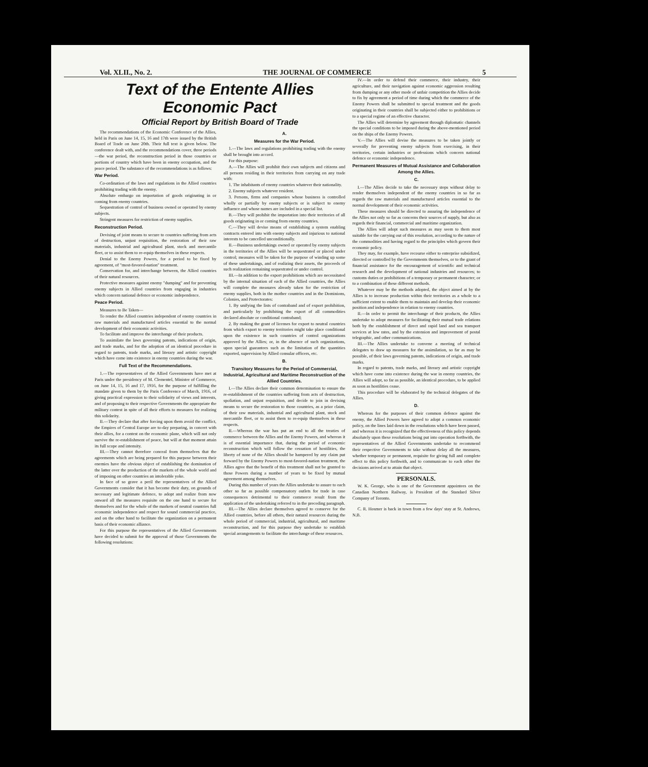Vol. XLII., No. 2. THE JOURNAL OF COMMERCE 5
Text of the Entente Allies
Economic Pact
Official Report by British Board of Trade
The recommendations of the Economic Conference of the Allies, held in Paris on June 14, 15, 16 and 17th were issued by the British Board of Trade on June 20th. Their full text is given below. The conference dealt with, and the recommendations cover, three periods—the war period, the reconstruction period in those countries or portions of country which have been in enemy occupation, and the peace period. The substance of the recommendations is as follows:
War Period.
Co-ordination of the laws and regulations in the Allied countries prohibiting trading with the enemy.
Absolute embargo on importation of goods originating in or coming from enemy countries.
Sequestration of control of business owned or operated by enemy subjects.
Stringent measures for restriction of enemy supplies.
Reconstruction Period.
Devising of joint means to secure to countries suffering from acts of destruction, unjust requisition, the restoration of their raw materials, industrial and agricultural plant, stock and mercantile fleet, or to assist them to re-equip themselves in these respects.
Denial to the Enemy Powers, for a period to be fixed by agreement, of "most-favored-nation" treatment.
Conservation for, and interchange between, the Allied countries of their natural resources.
Protective measures against enemy "dumping" and for preventing enemy subjects in Allied countries from engaging in industries which concern national defence or economic independence.
Peace Period.
Measures to Be Taken—
To render the Allied countries independent of enemy countries in raw materials and manufactured articles essential to the normal development of their economic activities.
To facilitate and improve the interchange of their products.
To assimilate the laws governing patents, indications of origin, and trade marks, and for the adoption of an identical procedure in regard to patents, trade marks, and literary and artistic copyright which have come into existence in enemy countries during the war.
Full Text of the Recommendations.
1.—The representatives of the Allied Governments have met at Paris under the presidency of M. Clementel, Minister of Commerce, on June 14, 15, 16 and 17, 1916, for the purpose of fulfilling the mandate given to them by the Paris Conference of March, 1916, of giving practical expression to their solidarity of views and interests, and of proposing to their respective Governments the appropriate the military contest in spite of all their efforts to measures for realizing this solidarity.
II.—They declare that after forcing upon them avoid the conflict, the Empires of Central Europe are to-day preparing, in concert with their allies, for a contest on the economic plane, which will not only survive the re-establishment of peace, but will at that moment attain its full scope and intensity.
III.—They cannot therefore conceal from themselves that the agreements which are being prepared for this purpose between their enemies have the obvious object of establishing the domination of the latter over the production of the markets of the whole world and of imposing on other countries an intolerable yoke.
In face of so grave a peril the representatives of the Allied Governments consider that it has become their duty, on grounds of necessary and legitimate defence, to adopt and realize from now onward all the measures requisite on the one hand to secure for themselves and for the whole of the markets of neutral countries full economic independence and respect for sound commercial practice, and on the other hand to facilitate the organization on a permanent basis of their economic alliance.
For this purpose the representatives of the Allied Governments have decided to submit for the approval of those Governments the following resolutions:
A.
Measures for the War Period.
1.—The laws and regulations prohibiting trading with the enemy shall be brought into accord.
For this purpose:
A.—The Allies will prohibit their own subjects and citizens and all persons residing in their territories from carrying on any trade with:
1. The inhabitants of enemy countries whatever their nationality.
2. Enemy subjects whatever resident.
3. Persons, firms and companies whose business is controlled wholly or partially by enemy subjects or is subject to enemy influence and whose names are included in a special list.
B.—They will prohibit the importation into their territories of all goods originating in or coming from enemy countries.
C.—They will devise means of establishing a system enabling contracts entered into with enemy subjects and injurious to national interests to be cancelled unconditionally.
II.—Business undertakings owned or operated by enemy subjects in the territories of the Allies will be sequestrated or placed under control; measures will be taken for the purpose of winding up some of these undertakings, and of realizing their assets, the proceeds of such realization remaining sequestrated or under control.
III.—In addition to the export prohibitions which are necessitated by the internal situation of each of the Allied countries, the Allies will complete the measures already taken for the restriction of enemy supplies, both in the mother countries and in the Dominions, Colonies, and Protectorates:
1. By unifying the lists of contraband and of export prohibition, and particularly by prohibiting the export of all commodities declared absolute or conditional contraband;
2. By making the grant of licenses for export to neutral countries from which export to enemy territories might take place conditional upon the existence in such countries of control organizations approved by the Allies; or, in the absence of such organizations, upon special guarantees such as the limitation of the quantities exported, supervision by Allied consular officers, etc.
B.
Transitory Measures for the Period of Commercial, Industrial, Agricultural and Maritime Reconstruction of the Allied Countries.
I.—The Allies declare their common determination to ensure the re-establishment of the countries suffering from acts of destruction, spoliation, and unjust requisition, and decide to join in devising means to secure the restoration to those countries, as a prior claim, of their raw materials, industrial and agricultural plant, stock and mercantile fleet, or to assist them to re-equip themselves in these respects.
II.—Whereas the war has put an end to all the treaties of commerce between the Allies and the Enemy Powers, and whereas it is of essential importance that, during the period of economic reconstruction which will follow the cessation of hostilities, the liberty of none of the Allies should be hampered by any claim put forward by the Enemy Powers to most-favored-nation treatment, the Allies agree that the benefit of this treatment shall not be granted to those Powers during a number of years to be fixed by mutual agreement among themselves.
During this number of years the Allies undertake to assure to each other so far as possible compensatory outlets for trade in case consequences detrimental to their commerce result from the application of the undertaking referred to in the preceding paragraph.
III.—The Allies declare themselves agreed to conserve for the Allied countries, before all others, their natural resources during the whole period of commercial, industrial, agricultural, and maritime reconstruction, and for this purpose they undertake to establish special arrangements to facilitate the interchange of these resources.
IV.—In order to defend their commerce, their industry, their agriculture, and their navigation against economic aggression resulting from dumping or any other mode of unfair competition the Allies decide to fix by agreement a period of time during which the commerce of the Enemy Powers shall be submitted to special treatment and the goods originating in their countries shall be subjected either to prohibitions or to a special regime of an effective character.
The Allies will determine by agreement through diplomatic channels the special conditions to be imposed during the above-mentioned period on the ships of the Enemy Powers.
V.—The Allies will devise the measures to be taken jointly or severally for preventing enemy subjects from exercising, in their territories, certain industries or professions which concern national defence or economic independence.
Permanent Measures of Mutual Assistance and Collaboration Among the Allies.
C.
I.—The Allies decide to take the necessary steps without delay to render themselves independent of the enemy countries in so far as regards the raw materials and manufactured articles essential to the normal development of their economic activities.
These measures should be directed to assuring the independence of the Allies not only so far as concerns their sources of supply, but also as regards their financial, commercial and maritime organization.
The Allies will adopt such measures as may seem to them most suitable for the carrying out of this resolution, according to the nature of the commodities and having regard to the principles which govern their economic policy.
They may, for example, have recourse either to enterprise subsidized, directed or controlled by the Governments themselves, or to the grant of financial assistance for the encouragement of scientific and technical research and the development of national industries and resources; to customs duties or prohibitions of a temporary or permanent character; or to a combination of these different methods.
Whatever may be the methods adopted, the object aimed at by the Allies is to increase production within their territories as a whole to a sufficient extent to enable them to maintain and develop their economic position and independence in relation to enemy countries.
II.—In order to permit the interchange of their products, the Allies undertake to adopt measures for facilitating their mutual trade relations both by the establishment of direct and rapid land and sea transport services at low rates, and by the extension and improvement of postal telegraphic, and other communications.
III.—The Allies undertake to convene a meeting of technical delegates to draw up measures for the assimilation, so far as may be possible, of their laws governing patents, indications of origin, and trade marks.
In regard to patents, trade marks, and literary and artistic copyright which have come into existence during the war in enemy countries, the Allies will adopt, so far as possible, an identical procedure, to be applied as soon as hostilities cease.
This procedure will be elaborated by the technical delegates of the Allies.
D.
Whereas for the purposes of their common defence against the enemy, the Allied Powers have agreed to adopt a common economic policy, on the lines laid down in the resolutions which have been passed, and whereas it is recognized that the effectiveness of this policy depends absolutely upon these resolutions being put into operation forthwith, the representatives of the Allied Governments undertake to recommend their respective Governments to take without delay all the measures, whether temporary or permanent, requisite for giving full and complete effect to this policy forthwith, and to communicate to each other the decisions arrived at to attain that object.
PERSONALS.
W. K. George, who is one of the Government appointees on the Canadian Northern Railway, is President of the Standard Silver Company of Toronto.
C. R. Hosmer is back in town from a few days' stay at St. Andrews, N.B.